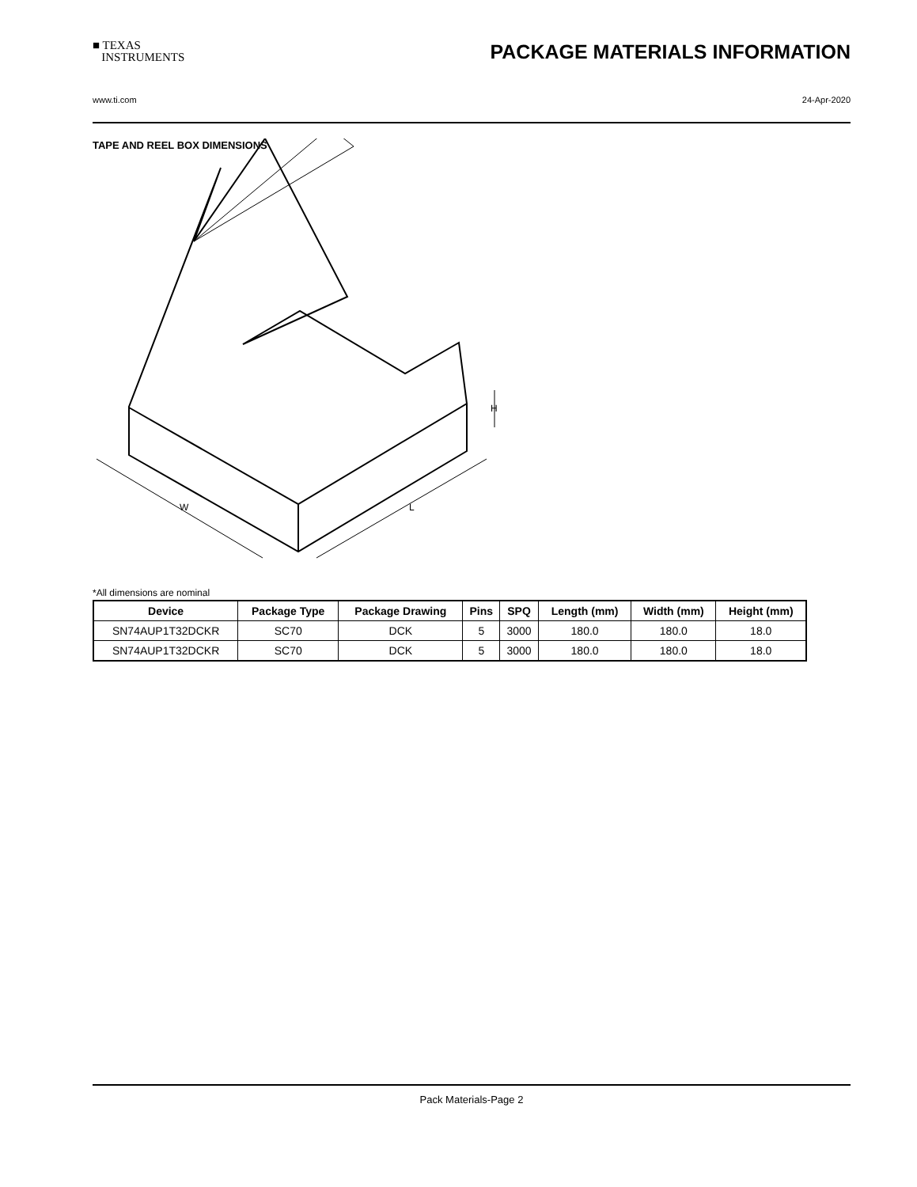■ TEXAS
INSTRUMENTS
PACKAGE MATERIALS INFORMATION
www.ti.com 24-Apr-2020
TAPE AND REEL BOX DIMENSIONS
W
L
H
*All dimensions are nominal
| Device | Package Type | Package Drawing | Pins | SPQ | Length (mm) | Width (mm) | Height (mm) |
| --- | --- | --- | --- | --- | --- | --- | --- |
| SN74AUP1T32DCKR | SC70 | DCK | 5 | 3000 | 180.0 | 180.0 | 18.0 |
| SN74AUP1T32DCKR | SC70 | DCK | 5 | 3000 | 180.0 | 180.0 | 18.0 |
Pack Materials-Page 2